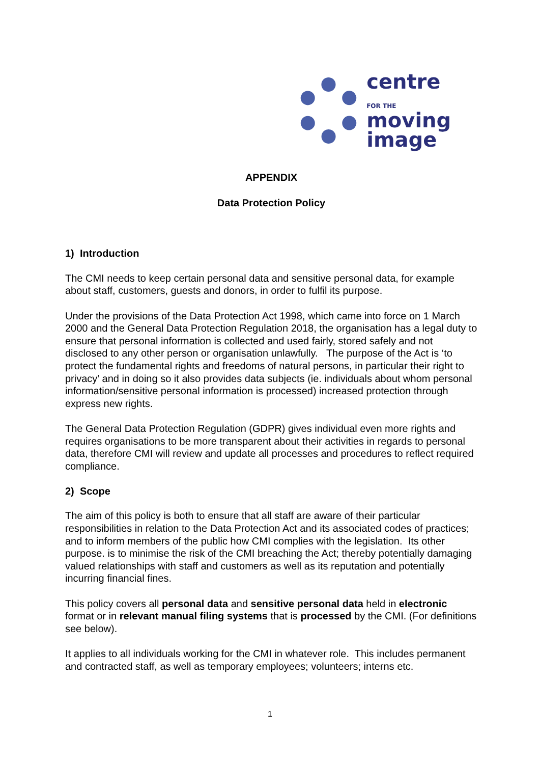centre
FOR THE moving
image
APPENDIX
Data Protection Policy
1) Introduction
The CMI needs to keep certain personal data and sensitive personal data, for example about staff, customers, guests and donors, in order to fulfil its purpose.
Under the provisions of the Data Protection Act 1998, which came into force on 1 March 2000 and the General Data Protection Regulation 2018, the organisation has a legal duty to ensure that personal information is collected and used fairly, stored safely and not disclosed to any other person or organisation unlawfully. The purpose of the Act is ‘to protect the fundamental rights and freedoms of natural persons, in particular their right to privacy’ and in doing so it also provides data subjects (ie. individuals about whom personal information/sensitive personal information is processed) increased protection through express new rights.
The General Data Protection Regulation (GDPR) gives individual even more rights and requires organisations to be more transparent about their activities in regards to personal data, therefore CMI will review and update all processes and procedures to reflect required compliance.
2) Scope
The aim of this policy is both to ensure that all staff are aware of their particular responsibilities in relation to the Data Protection Act and its associated codes of practices; and to inform members of the public how CMI complies with the legislation. Its other purpose. is to minimise the risk of the CMI breaching the Act; thereby potentially damaging valued relationships with staff and customers as well as its reputation and potentially incurring financial fines.
This policy covers all personal data and sensitive personal data held in electronic format or in relevant manual filing systems that is processed by the CMI. (For definitions see below).
It applies to all individuals working for the CMI in whatever role. This includes permanent and contracted staff, as well as temporary employees; volunteers; interns etc.
1